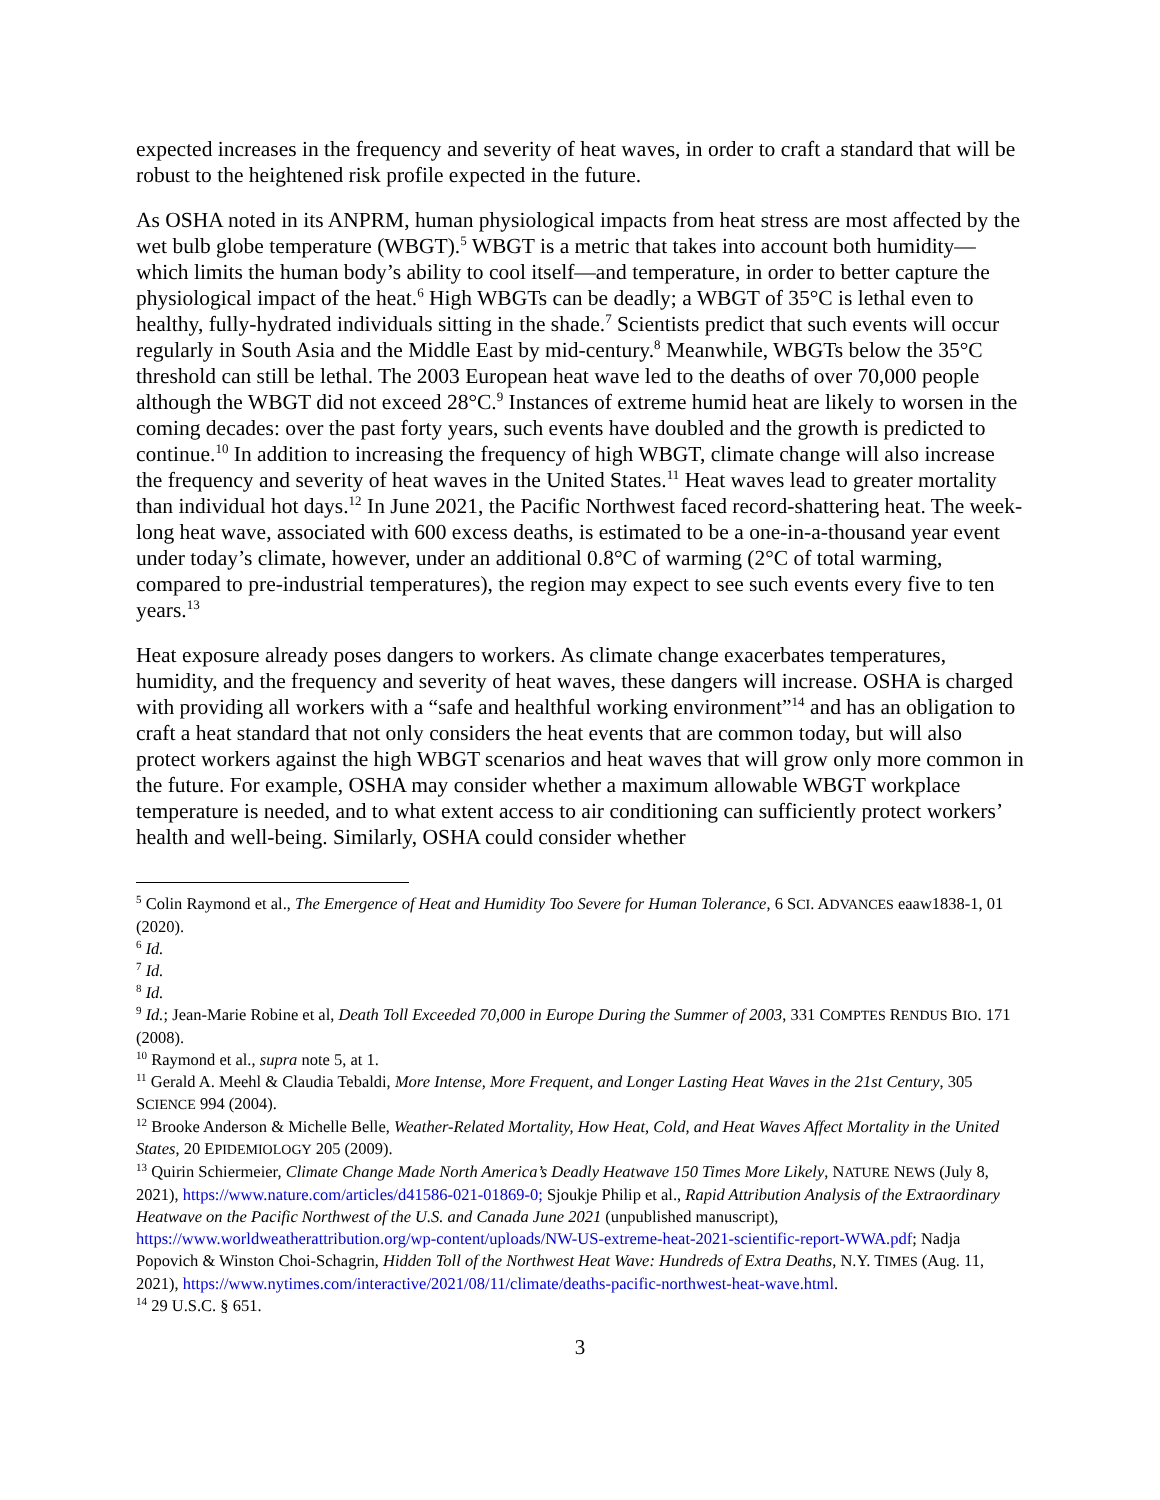expected increases in the frequency and severity of heat waves, in order to craft a standard that will be robust to the heightened risk profile expected in the future.
As OSHA noted in its ANPRM, human physiological impacts from heat stress are most affected by the wet bulb globe temperature (WBGT).<sup>5</sup> WBGT is a metric that takes into account both humidity—which limits the human body’s ability to cool itself—and temperature, in order to better capture the physiological impact of the heat.<sup>6</sup> High WBGTs can be deadly; a WBGT of 35°C is lethal even to healthy, fully-hydrated individuals sitting in the shade.<sup>7</sup> Scientists predict that such events will occur regularly in South Asia and the Middle East by mid-century.<sup>8</sup> Meanwhile, WBGTs below the 35°C threshold can still be lethal. The 2003 European heat wave led to the deaths of over 70,000 people although the WBGT did not exceed 28°C.<sup>9</sup> Instances of extreme humid heat are likely to worsen in the coming decades: over the past forty years, such events have doubled and the growth is predicted to continue.<sup>10</sup> In addition to increasing the frequency of high WBGT, climate change will also increase the frequency and severity of heat waves in the United States.<sup>11</sup> Heat waves lead to greater mortality than individual hot days.<sup>12</sup> In June 2021, the Pacific Northwest faced record-shattering heat. The week-long heat wave, associated with 600 excess deaths, is estimated to be a one-in-a-thousand year event under today’s climate, however, under an additional 0.8°C of warming (2°C of total warming, compared to pre-industrial temperatures), the region may expect to see such events every five to ten years.<sup>13</sup>
Heat exposure already poses dangers to workers. As climate change exacerbates temperatures, humidity, and the frequency and severity of heat waves, these dangers will increase. OSHA is charged with providing all workers with a “safe and healthful working environment”<sup>14</sup> and has an obligation to craft a heat standard that not only considers the heat events that are common today, but will also protect workers against the high WBGT scenarios and heat waves that will grow only more common in the future. For example, OSHA may consider whether a maximum allowable WBGT workplace temperature is needed, and to what extent access to air conditioning can sufficiently protect workers’ health and well-being. Similarly, OSHA could consider whether
<sup>5</sup> Colin Raymond et al., The Emergence of Heat and Humidity Too Severe for Human Tolerance, 6 SCI. ADVANCES eaaw1838-1, 01 (2020).
<sup>6</sup> Id.
<sup>7</sup> Id.
<sup>8</sup> Id.
<sup>9</sup> Id.; Jean-Marie Robine et al, Death Toll Exceeded 70,000 in Europe During the Summer of 2003, 331 COMPTES RENDUS BIO. 171 (2008).
<sup>10</sup> Raymond et al., supra note 5, at 1.
<sup>11</sup> Gerald A. Meehl & Claudia Tebaldi, More Intense, More Frequent, and Longer Lasting Heat Waves in the 21st Century, 305 SCIENCE 994 (2004).
<sup>12</sup> Brooke Anderson & Michelle Belle, Weather-Related Mortality, How Heat, Cold, and Heat Waves Affect Mortality in the United States, 20 EPIDEMIOLOGY 205 (2009).
<sup>13</sup> Quirin Schiermeier, Climate Change Made North America’s Deadly Heatwave 150 Times More Likely, NATURE NEWS (July 8, 2021), https://www.nature.com/articles/d41586-021-01869-0; Sjoukje Philip et al., Rapid Attribution Analysis of the Extraordinary Heatwave on the Pacific Northwest of the U.S. and Canada June 2021 (unpublished manuscript), https://www.worldweatherattribution.org/wp-content/uploads/NW-US-extreme-heat-2021-scientific-report-WWA.pdf; Nadja Popovich & Winston Choi-Schagrin, Hidden Toll of the Northwest Heat Wave: Hundreds of Extra Deaths, N.Y. TIMES (Aug. 11, 2021), https://www.nytimes.com/interactive/2021/08/11/climate/deaths-pacific-northwest-heat-wave.html.
<sup>14</sup> 29 U.S.C. § 651.
3